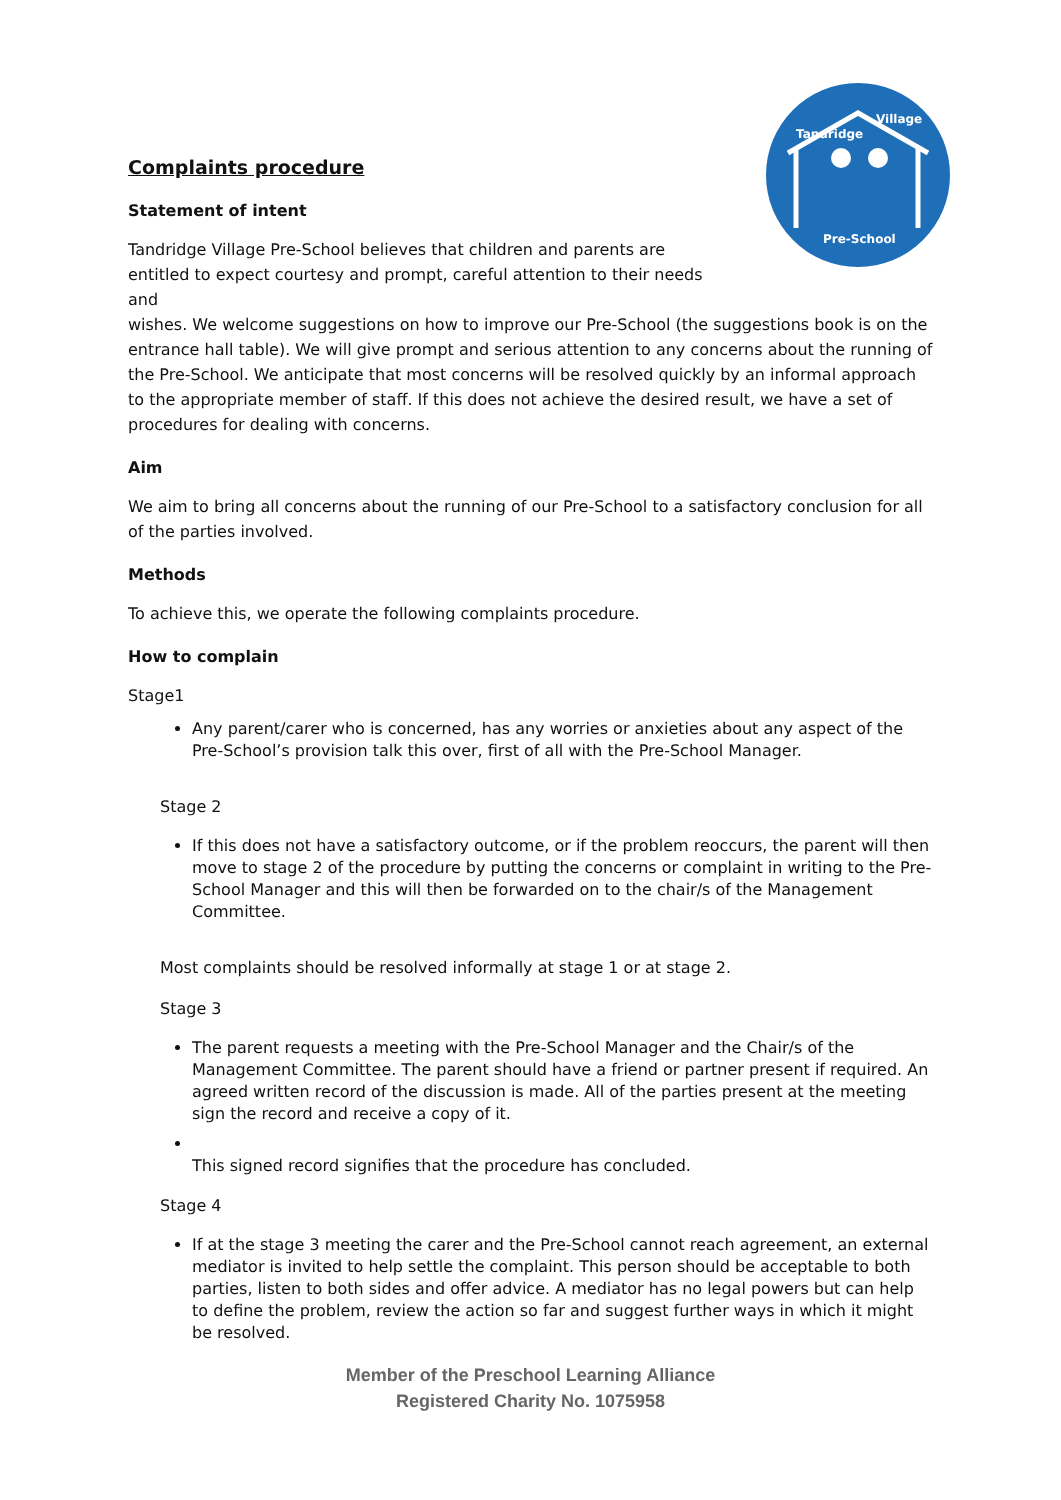Tandridge
Village
Pre-School
Complaints procedure
Statement of intent
Tandridge Village Pre-School believes that children and parents are entitled to expect courtesy and prompt, careful attention to their needs and
wishes. We welcome suggestions on how to improve our Pre-School (the suggestions book is on the entrance hall table). We will give prompt and serious attention to any concerns about the running of the Pre-School. We anticipate that most concerns will be resolved quickly by an informal approach to the appropriate member of staff. If this does not achieve the desired result, we have a set of procedures for dealing with concerns.
Aim
We aim to bring all concerns about the running of our Pre-School to a satisfactory conclusion for all of the parties involved.
Methods
To achieve this, we operate the following complaints procedure.
How to complain
Stage1
Any parent/carer who is concerned, has any worries or anxieties about any aspect of the Pre-School’s provision talk this over, first of all with the Pre-School Manager.
Stage 2
If this does not have a satisfactory outcome, or if the problem reoccurs, the parent will then move to stage 2 of the procedure by putting the concerns or complaint in writing to the Pre-School Manager and this will then be forwarded on to the chair/s of the Management Committee.
Most complaints should be resolved informally at stage 1 or at stage 2.
Stage 3
The parent requests a meeting with the Pre-School Manager and the Chair/s of the Management Committee. The parent should have a friend or partner present if required. An agreed written record of the discussion is made. All of the parties present at the meeting sign the record and receive a copy of it.
This signed record signifies that the procedure has concluded.
Stage 4
If at the stage 3 meeting the carer and the Pre-School cannot reach agreement, an external mediator is invited to help settle the complaint. This person should be acceptable to both parties, listen to both sides and offer advice. A mediator has no legal powers but can help to define the problem, review the action so far and suggest further ways in which it might be resolved.
Member of the Preschool Learning Alliance
Registered Charity No. 1075958